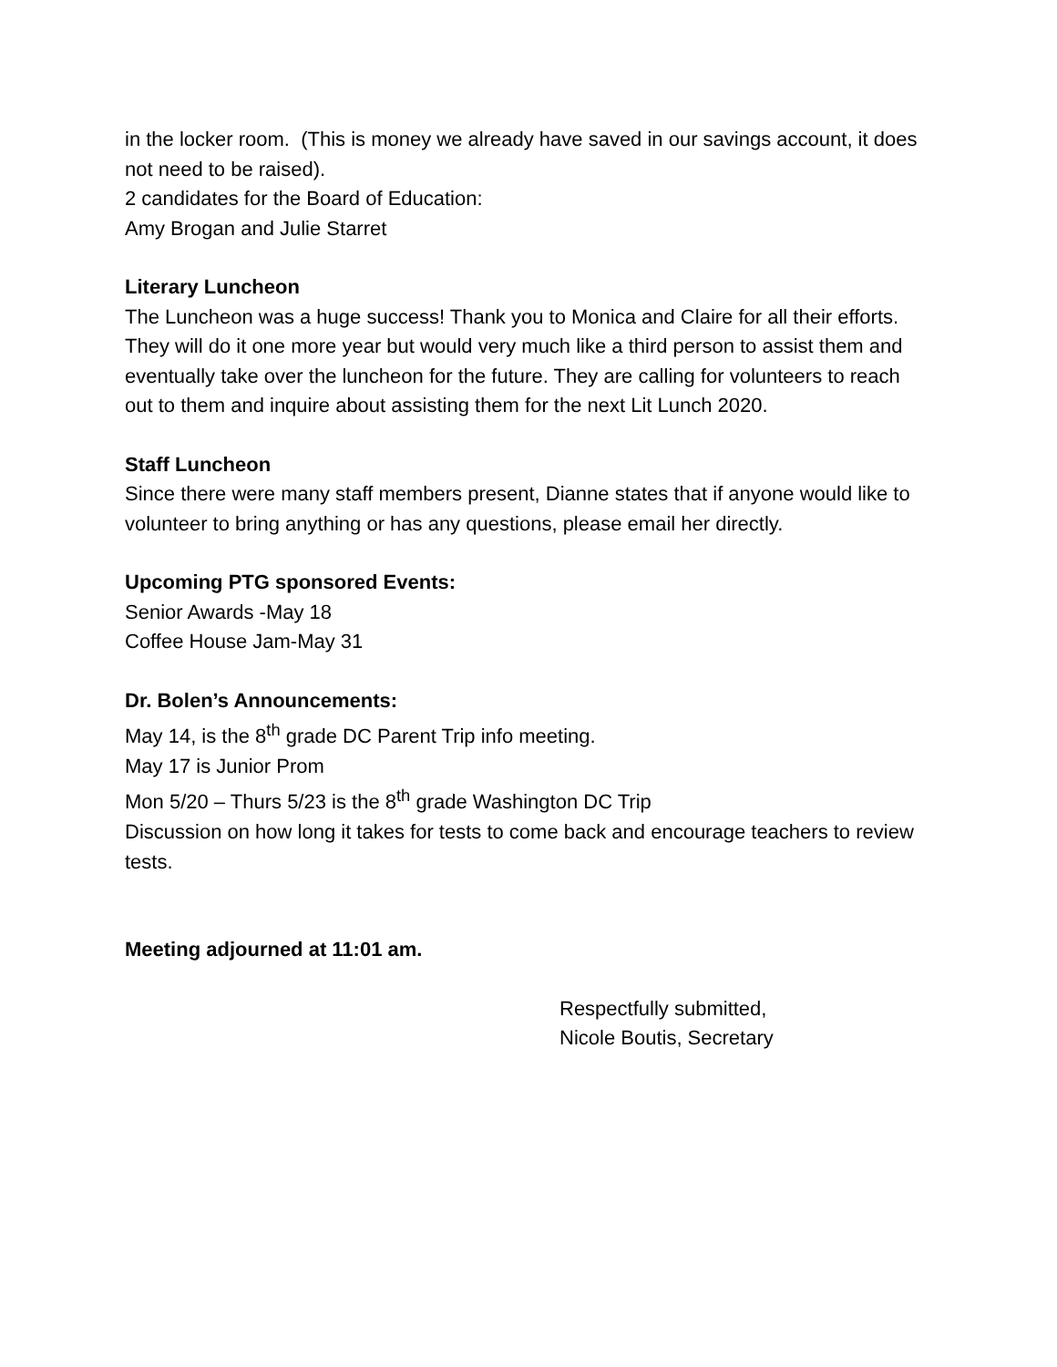in the locker room. (This is money we already have saved in our savings account, it does not need to be raised).
2 candidates for the Board of Education:
Amy Brogan and Julie Starret
Literary Luncheon
The Luncheon was a huge success! Thank you to Monica and Claire for all their efforts. They will do it one more year but would very much like a third person to assist them and eventually take over the luncheon for the future. They are calling for volunteers to reach out to them and inquire about assisting them for the next Lit Lunch 2020.
Staff Luncheon
Since there were many staff members present, Dianne states that if anyone would like to volunteer to bring anything or has any questions, please email her directly.
Upcoming PTG sponsored Events:
Senior Awards -May 18
Coffee House Jam-May 31
Dr. Bolen’s Announcements:
May 14, is the 8<sup>th</sup> grade DC Parent Trip info meeting.
May 17 is Junior Prom
Mon 5/20 – Thurs 5/23 is the 8<sup>th</sup> grade Washington DC Trip
Discussion on how long it takes for tests to come back and encourage teachers to review tests.
Meeting adjourned at 11:01 am.
Respectfully submitted,
Nicole Boutis, Secretary